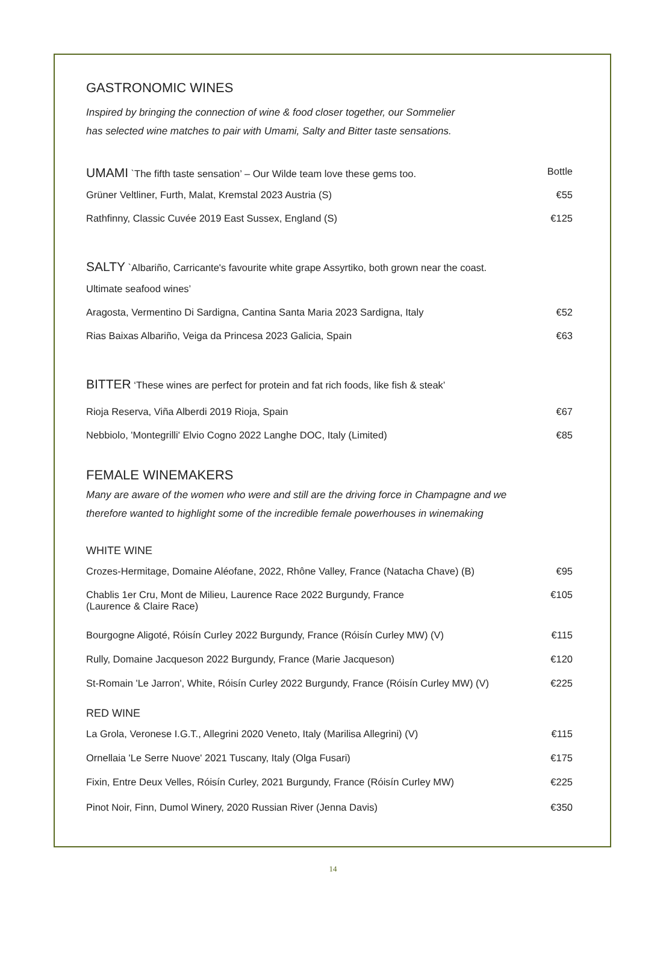GASTRONOMIC WINES
Inspired by bringing the connection of wine & food closer together, our Sommelier
has selected wine matches to pair with Umami, Salty and Bitter taste sensations.
| UMAMI `The fifth taste sensation’ – Our Wilde team love these gems too. | Bottle |
| Grüner Veltliner, Furth, Malat, Kremstal 2023 Austria (S) | €55 |
| Rathfinny, Classic Cuvée 2019 East Sussex, England (S) | €125 |
| SALTY `Albariño, Carricante's favourite white grape Assyrtiko, both grown near the coast. | |
| Ultimate seafood wines’ | |
| Aragosta, Vermentino Di Sardigna, Cantina Santa Maria 2023 Sardigna, Italy | €52 |
| Rias Baixas Albariño, Veiga da Princesa 2023 Galicia, Spain | €63 |
| BITTER ‘These wines are perfect for protein and fat rich foods, like fish & steak’ | |
| Rioja Reserva, Viña Alberdi 2019 Rioja, Spain | €67 |
| Nebbiolo, 'Montegrilli' Elvio Cogno 2022 Langhe DOC, Italy (Limited) | €85 |
FEMALE WINEMAKERS
Many are aware of the women who were and still are the driving force in Champagne and we
therefore wanted to highlight some of the incredible female powerhouses in winemaking
WHITE WINE
| Crozes-Hermitage, Domaine Aléofane, 2022, Rhône Valley, France (Natacha Chave) (B) | €95 |
| Chablis 1er Cru, Mont de Milieu, Laurence Race 2022 Burgundy, France (Laurence & Claire Race) | €105 |
| Bourgogne Aligoté, Róisín Curley 2022 Burgundy, France (Róisín Curley MW) (V) | €115 |
| Rully, Domaine Jacqueson 2022 Burgundy, France (Marie Jacqueson) | €120 |
| St-Romain 'Le Jarron', White, Róisín Curley 2022 Burgundy, France (Róisín Curley MW) (V) | €225 |
RED WINE
| La Grola, Veronese I.G.T., Allegrini 2020 Veneto, Italy (Marilisa Allegrini) (V) | €115 |
| Ornellaia 'Le Serre Nuove' 2021 Tuscany, Italy (Olga Fusari) | €175 |
| Fixin, Entre Deux Velles, Róisín Curley, 2021 Burgundy, France (Róisín Curley MW) | €225 |
| Pinot Noir, Finn, Dumol Winery, 2020 Russian River (Jenna Davis) | €350 |
14